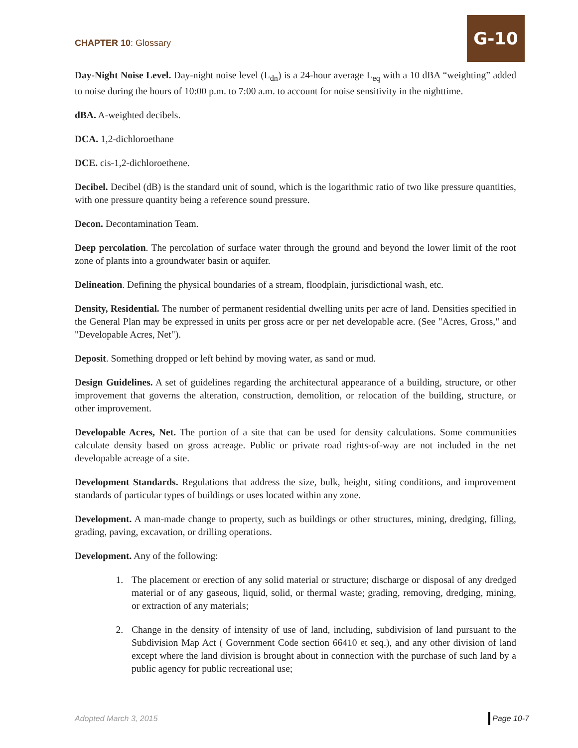CHAPTER 10: Glossary
G-10
Day-Night Noise Level. Day-night noise level (L<sub>dn</sub>) is a 24-hour average L<sub>eq</sub> with a 10 dBA “weighting” added to noise during the hours of 10:00 p.m. to 7:00 a.m. to account for noise sensitivity in the nighttime.
dBA. A-weighted decibels.
DCA. 1,2-dichloroethane
DCE. cis-1,2-dichloroethene.
Decibel. Decibel (dB) is the standard unit of sound, which is the logarithmic ratio of two like pressure quantities, with one pressure quantity being a reference sound pressure.
Decon. Decontamination Team.
Deep percolation. The percolation of surface water through the ground and beyond the lower limit of the root zone of plants into a groundwater basin or aquifer.
Delineation. Defining the physical boundaries of a stream, floodplain, jurisdictional wash, etc.
Density, Residential. The number of permanent residential dwelling units per acre of land. Densities specified in the General Plan may be expressed in units per gross acre or per net developable acre. (See "Acres, Gross," and "Developable Acres, Net").
Deposit. Something dropped or left behind by moving water, as sand or mud.
Design Guidelines. A set of guidelines regarding the architectural appearance of a building, structure, or other improvement that governs the alteration, construction, demolition, or relocation of the building, structure, or other improvement.
Developable Acres, Net. The portion of a site that can be used for density calculations. Some communities calculate density based on gross acreage. Public or private road rights-of-way are not included in the net developable acreage of a site.
Development Standards. Regulations that address the size, bulk, height, siting conditions, and improvement standards of particular types of buildings or uses located within any zone.
Development. A man-made change to property, such as buildings or other structures, mining, dredging, filling, grading, paving, excavation, or drilling operations.
Development. Any of the following:
1. The placement or erection of any solid material or structure; discharge or disposal of any dredged material or of any gaseous, liquid, solid, or thermal waste; grading, removing, dredging, mining, or extraction of any materials;
2. Change in the density of intensity of use of land, including, subdivision of land pursuant to the Subdivision Map Act ( Government Code section 66410 et seq.), and any other division of land except where the land division is brought about in connection with the purchase of such land by a public agency for public recreational use;
Adopted March 3, 2015 Page 10-7